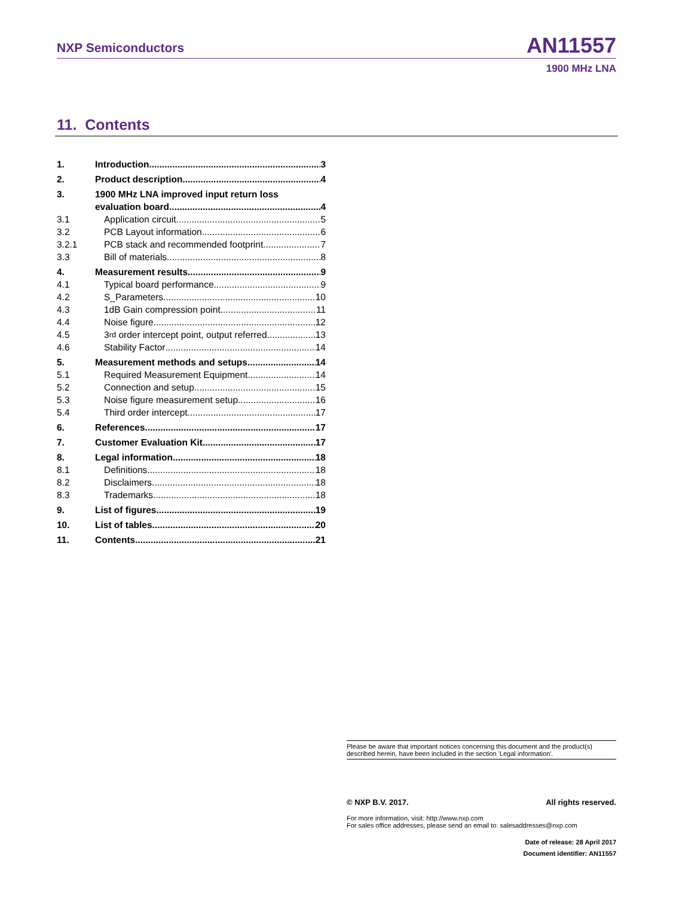NXP Semiconductors AN11557
1900 MHz LNA
11. Contents
1. Introduction 3
2. Product description 4
3. 1900 MHz LNA improved input return loss
evaluation board 4
3.1 Application circuit 5
3.2 PCB Layout information 6
3.2.1 PCB stack and recommended footprint 7
3.3 Bill of materials 8
4. Measurement results 9
4.1 Typical board performance 9
4.2 S_Parameters 10
4.3 1dB Gain compression point. 11
4.4 Noise figure 12
4.5 3<sup>rd</sup> order intercept point, output referred 13
4.6 Stability Factor 14
5. Measurement methods and setups. 14
5.1 Required Measurement Equipment 14
5.2 Connection and setup 15
5.3 Noise figure measurement setup 16
5.4 Third order intercept 17
6. References 17
7. Customer Evaluation Kit 17
8. Legal information 18
8.1 Definitions 18
8.2 Disclaimers 18
8.3 Trademarks 18
9. List of figures 19
10. List of tables 20
11. Contents 21
Please be aware that important notices concerning this document and the product(s) described herein, have been included in the section 'Legal information'.
© NXP B.V. 2017. All rights reserved.
For more information, visit: http://www.nxp.com
For sales office addresses, please send an email to: salesaddresses@nxp.com
Date of release: 28 April 2017
Document identifier: AN11557